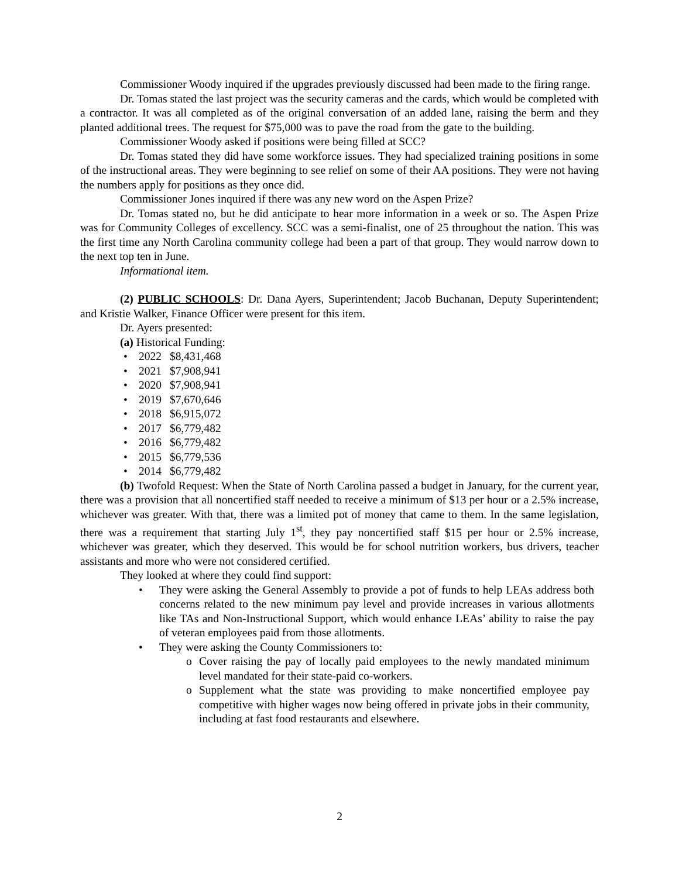Commissioner Woody inquired if the upgrades previously discussed had been made to the firing range.
Dr. Tomas stated the last project was the security cameras and the cards, which would be completed with a contractor. It was all completed as of the original conversation of an added lane, raising the berm and they planted additional trees. The request for $75,000 was to pave the road from the gate to the building.
Commissioner Woody asked if positions were being filled at SCC?
Dr. Tomas stated they did have some workforce issues. They had specialized training positions in some of the instructional areas. They were beginning to see relief on some of their AA positions. They were not having the numbers apply for positions as they once did.
Commissioner Jones inquired if there was any new word on the Aspen Prize?
Dr. Tomas stated no, but he did anticipate to hear more information in a week or so. The Aspen Prize was for Community Colleges of excellency. SCC was a semi-finalist, one of 25 throughout the nation. This was the first time any North Carolina community college had been a part of that group. They would narrow down to the next top ten in June.
Informational item.
(2) PUBLIC SCHOOLS: Dr. Dana Ayers, Superintendent; Jacob Buchanan, Deputy Superintendent; and Kristie Walker, Finance Officer were present for this item.
Dr. Ayers presented:
(a) Historical Funding:
• 2022 $8,431,468
• 2021 $7,908,941
• 2020 $7,908,941
• 2019 $7,670,646
• 2018 $6,915,072
• 2017 $6,779,482
• 2016 $6,779,482
• 2015 $6,779,536
• 2014 $6,779,482
(b) Twofold Request: When the State of North Carolina passed a budget in January, for the current year, there was a provision that all noncertified staff needed to receive a minimum of $13 per hour or a 2.5% increase, whichever was greater. With that, there was a limited pot of money that came to them. In the same legislation, there was a requirement that starting July 1<sup>st</sup>, they pay noncertified staff $15 per hour or 2.5% increase, whichever was greater, which they deserved. This would be for school nutrition workers, bus drivers, teacher assistants and more who were not considered certified.
They looked at where they could find support:
• They were asking the General Assembly to provide a pot of funds to help LEAs address both concerns related to the new minimum pay level and provide increases in various allotments like TAs and Non-Instructional Support, which would enhance LEAs’ ability to raise the pay of veteran employees paid from those allotments.
• They were asking the County Commissioners to:
o Cover raising the pay of locally paid employees to the newly mandated minimum level mandated for their state-paid co-workers.
o Supplement what the state was providing to make noncertified employee pay competitive with higher wages now being offered in private jobs in their community, including at fast food restaurants and elsewhere.
2